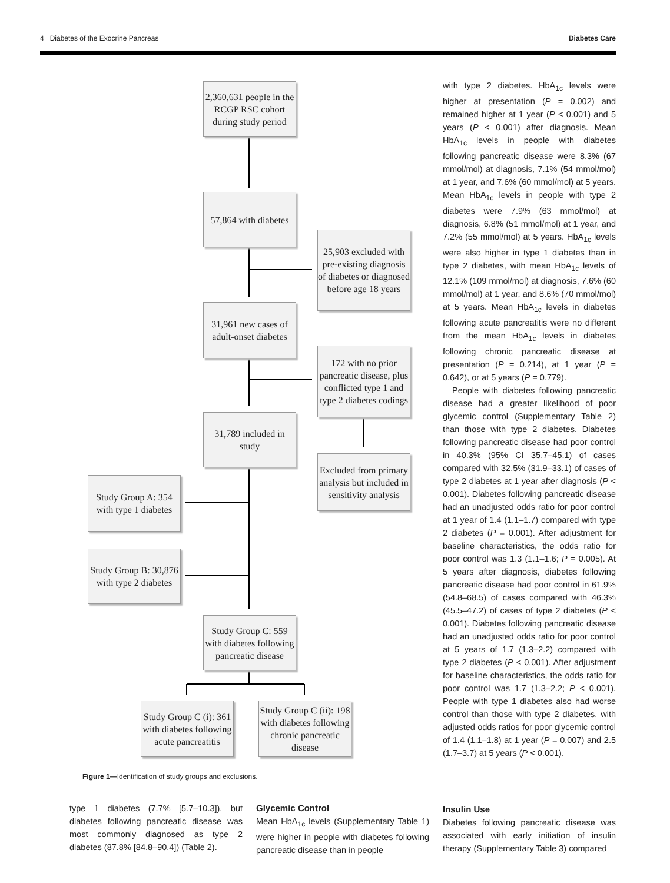4 Diabetes of the Exocrine Pancreas Diabetes Care
2,360,631 people in the RCGP RSC cohort during study period
57,864 with diabetes
25,903 excluded with pre-existing diagnosis of diabetes or diagnosed before age 18 years
31,961 new cases of adult-onset diabetes
172 with no prior pancreatic disease, plus conflicted type 1 and type 2 diabetes codings
31,789 included in study
Excluded from primary analysis but included in sensitivity analysis
Study Group A: 354 with type 1 diabetes
Study Group B: 30,876 with type 2 diabetes
Study Group C: 559 with diabetes following pancreatic disease
Study Group C (i): 361 with diabetes following acute pancreatitis
Study Group C (ii): 198 with diabetes following chronic pancreatic disease
Figure 1—Identification of study groups and exclusions.
with type 2 diabetes. HbA<sub>1c</sub> levels were higher at presentation (P = 0.002) and remained higher at 1 year (P < 0.001) and 5 years (P < 0.001) after diagnosis. Mean HbA<sub>1c</sub> levels in people with diabetes following pancreatic disease were 8.3% (67 mmol/mol) at diagnosis, 7.1% (54 mmol/mol) at 1 year, and 7.6% (60 mmol/mol) at 5 years. Mean HbA<sub>1c</sub> levels in people with type 2 diabetes were 7.9% (63 mmol/mol) at diagnosis, 6.8% (51 mmol/mol) at 1 year, and 7.2% (55 mmol/mol) at 5 years. HbA<sub>1c</sub> levels were also higher in type 1 diabetes than in type 2 diabetes, with mean HbA<sub>1c</sub> levels of 12.1% (109 mmol/mol) at diagnosis, 7.6% (60 mmol/mol) at 1 year, and 8.6% (70 mmol/mol) at 5 years. Mean HbA<sub>1c</sub> levels in diabetes following acute pancreatitis were no different from the mean HbA<sub>1c</sub> levels in diabetes following chronic pancreatic disease at presentation (P = 0.214), at 1 year (P = 0.642), or at 5 years (P = 0.779).
People with diabetes following pancreatic disease had a greater likelihood of poor glycemic control (Supplementary Table 2) than those with type 2 diabetes. Diabetes following pancreatic disease had poor control in 40.3% (95% CI 35.7–45.1) of cases compared with 32.5% (31.9–33.1) of cases of type 2 diabetes at 1 year after diagnosis (P < 0.001). Diabetes following pancreatic disease had an unadjusted odds ratio for poor control at 1 year of 1.4 (1.1–1.7) compared with type 2 diabetes (P = 0.001). After adjustment for baseline characteristics, the odds ratio for poor control was 1.3 (1.1–1.6; P = 0.005). At 5 years after diagnosis, diabetes following pancreatic disease had poor control in 61.9% (54.8–68.5) of cases compared with 46.3% (45.5–47.2) of cases of type 2 diabetes (P < 0.001). Diabetes following pancreatic disease had an unadjusted odds ratio for poor control at 5 years of 1.7 (1.3–2.2) compared with type 2 diabetes (P < 0.001). After adjustment for baseline characteristics, the odds ratio for poor control was 1.7 (1.3–2.2; P < 0.001). People with type 1 diabetes also had worse control than those with type 2 diabetes, with adjusted odds ratios for poor glycemic control of 1.4 (1.1–1.8) at 1 year (P = 0.007) and 2.5 (1.7–3.7) at 5 years (P < 0.001).
type 1 diabetes (7.7% [5.7–10.3]), but diabetes following pancreatic disease was most commonly diagnosed as type 2 diabetes (87.8% [84.8–90.4]) (Table 2).
Glycemic Control
Mean HbA<sub>1c</sub> levels (Supplementary Table 1) were higher in people with diabetes following pancreatic disease than in people
Insulin Use
Diabetes following pancreatic disease was associated with early initiation of insulin therapy (Supplementary Table 3) compared